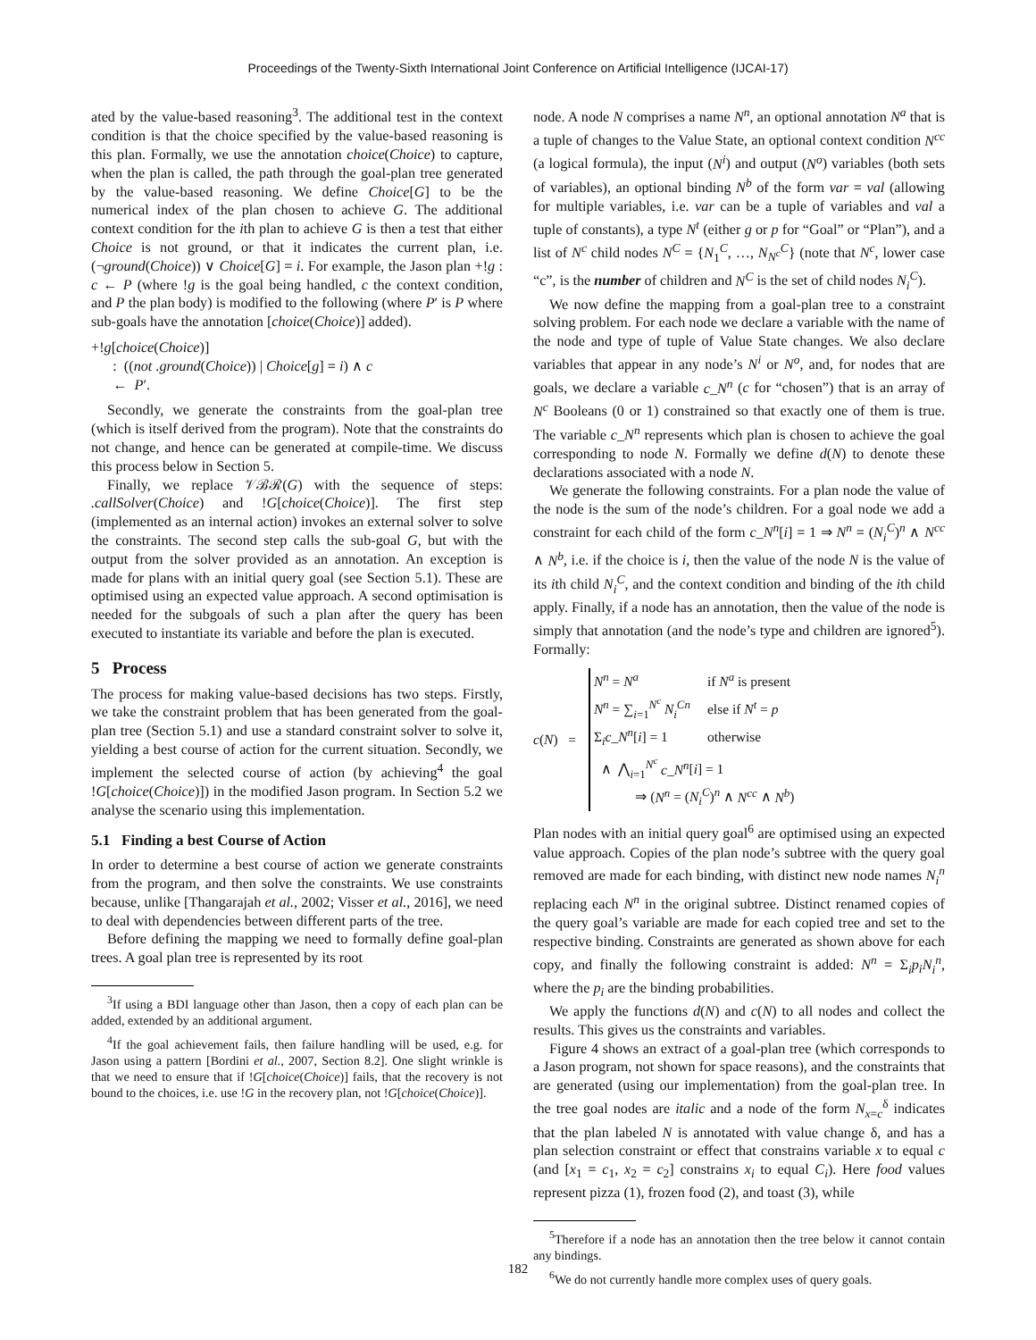Proceedings of the Twenty-Sixth International Joint Conference on Artificial Intelligence (IJCAI-17)
ated by the value-based reasoning<sup>3</sup>. The additional test in the context condition is that the choice specified by the value-based reasoning is this plan. Formally, we use the annotation choice(Choice) to capture, when the plan is called, the path through the goal-plan tree generated by the value-based reasoning. We define Choice[G] to be the numerical index of the plan chosen to achieve G. The additional context condition for the ith plan to achieve G is then a test that either Choice is not ground, or that it indicates the current plan, i.e. (¬ground(Choice)) ∨ Choice[G] = i. For example, the Jason plan +!g : c ← P (where !g is the goal being handled, c the context condition, and P the plan body) is modified to the following (where P′ is P where sub-goals have the annotation [choice(Choice)] added).
+!g[choice(Choice)]
: ((not .ground(Choice)) | Choice[g] = i) ∧ c
← P′.
Secondly, we generate the constraints from the goal-plan tree (which is itself derived from the program). Note that the constraints do not change, and hence can be generated at compile-time. We discuss this process below in Section 5.
Finally, we replace 𝒱ℬℛ(G) with the sequence of steps: .callSolver(Choice) and !G[choice(Choice)]. The first step (implemented as an internal action) invokes an external solver to solve the constraints. The second step calls the sub-goal G, but with the output from the solver provided as an annotation. An exception is made for plans with an initial query goal (see Section 5.1). These are optimised using an expected value approach. A second optimisation is needed for the subgoals of such a plan after the query has been executed to instantiate its variable and before the plan is executed.
5 Process
The process for making value-based decisions has two steps. Firstly, we take the constraint problem that has been generated from the goal-plan tree (Section 5.1) and use a standard constraint solver to solve it, yielding a best course of action for the current situation. Secondly, we implement the selected course of action (by achieving<sup>4</sup> the goal !G[choice(Choice)]) in the modified Jason program. In Section 5.2 we analyse the scenario using this implementation.
5.1 Finding a best Course of Action
In order to determine a best course of action we generate constraints from the program, and then solve the constraints. We use constraints because, unlike [Thangarajah et al., 2002; Visser et al., 2016], we need to deal with dependencies between different parts of the tree.
Before defining the mapping we need to formally define goal-plan trees. A goal plan tree is represented by its root
<sup>3</sup> If using a BDI language other than Jason, then a copy of each plan can be added, extended by an additional argument.
<sup>4</sup> If the goal achievement fails, then failure handling will be used, e.g. for Jason using a pattern [Bordini et al., 2007, Section 8.2]. One slight wrinkle is that we need to ensure that if !G[choice(Choice)] fails, that the recovery is not bound to the choices, i.e. use !G in the recovery plan, not !G[choice(Choice)].
node. A node N comprises a name N<sup>n</sup>, an optional annotation N<sup>a</sup> that is a tuple of changes to the Value State, an optional context condition N<sup>cc</sup> (a logical formula), the input (N<sup>i</sup>) and output (N<sup>o</sup>) variables (both sets of variables), an optional binding N<sup>b</sup> of the form var = val (allowing for multiple variables, i.e. var can be a tuple of variables and val a tuple of constants), a type N<sup>t</sup> (either g or p for “Goal” or “Plan”), and a list of N<sup>c</sup> child nodes N<sup>C</sup> = {N<sub>1</sub><sup>C</sup>, …, N<sub>N<sup>c</sup></sub><sup>C</sup>} (note that N<sup>c</sup>, lower case “c”, is the number of children and N<sup>C</sup> is the set of child nodes N<sub>i</sub><sup>C</sup>).
We now define the mapping from a goal-plan tree to a constraint solving problem. For each node we declare a variable with the name of the node and type of tuple of Value State changes. We also declare variables that appear in any node’s N<sup>i</sup> or N<sup>o</sup>, and, for nodes that are goals, we declare a variable c_N<sup>n</sup> (c for “chosen”) that is an array of N<sup>c</sup> Booleans (0 or 1) constrained so that exactly one of them is true. The variable c_N<sup>n</sup> represents which plan is chosen to achieve the goal corresponding to node N. Formally we define d(N) to denote these declarations associated with a node N.
We generate the following constraints. For a plan node the value of the node is the sum of the node’s children. For a goal node we add a constraint for each child of the form c_N<sup>n</sup>[i] = 1 ⇒ N<sup>n</sup> = (N<sub>i</sub><sup>C</sup>)<sup>n</sup> ∧ N<sup>cc</sup> ∧ N<sup>b</sup>, i.e. if the choice is i, then the value of the node N is the value of its ith child N<sub>i</sub><sup>C</sup>, and the context condition and binding of the ith child apply. Finally, if a node has an annotation, then the value of the node is simply that annotation (and the node’s type and children are ignored<sup>5</sup>). Formally:
c(N) =
| N<sup>n</sup> = N<sup>a</sup> | if N<sup>a</sup> is present |
| N<sup>n</sup> = ∑<sub>i=1</sub><sup>N<sup>c</sup></sup> N<sub>i</sub><sup>Cn</sup> | else if N<sup>t</sup> = p |
| Σ<sub>i</sub> c_N<sup>n</sup> [ i ] = 1 | otherwise |
| ∧ ⋀<sub>i=1</sub><sup>N<sup>c</sup></sup> c_N<sup>n</sup> [ i ] = 1 | |
| ⇒ ( N<sup>n</sup> = ( N<sub>i</sub><sup>C</sup>)<sup>n</sup> ∧ N<sup>cc</sup> ∧ N<sup>b</sup> ) | |
Plan nodes with an initial query goal<sup>6</sup> are optimised using an expected value approach. Copies of the plan node’s subtree with the query goal removed are made for each binding, with distinct new node names N<sub>i</sub><sup>n</sup> replacing each N<sup>n</sup> in the original subtree. Distinct renamed copies of the query goal’s variable are made for each copied tree and set to the respective binding. Constraints are generated as shown above for each copy, and finally the following constraint is added: N<sup>n</sup> = Σ<sub>i</sub>p<sub>i</sub>N<sub>i</sub><sup>n</sup>, where the p<sub>i</sub> are the binding probabilities.
We apply the functions d(N) and c(N) to all nodes and collect the results. This gives us the constraints and variables.
Figure 4 shows an extract of a goal-plan tree (which corresponds to a Jason program, not shown for space reasons), and the constraints that are generated (using our implementation) from the goal-plan tree. In the tree goal nodes are italic and a node of the form N<sub>x=c</sub><sup>δ</sup> indicates that the plan labeled N is annotated with value change δ, and has a plan selection constraint or effect that constrains variable x to equal c (and [x<sub>1</sub> = c<sub>1</sub>, x<sub>2</sub> = c<sub>2</sub>] constrains x<sub>i</sub> to equal C<sub>i</sub>). Here food values represent pizza (1), frozen food (2), and toast (3), while
<sup>5</sup> Therefore if a node has an annotation then the tree below it cannot contain any bindings.
<sup>6</sup> We do not currently handle more complex uses of query goals.
182